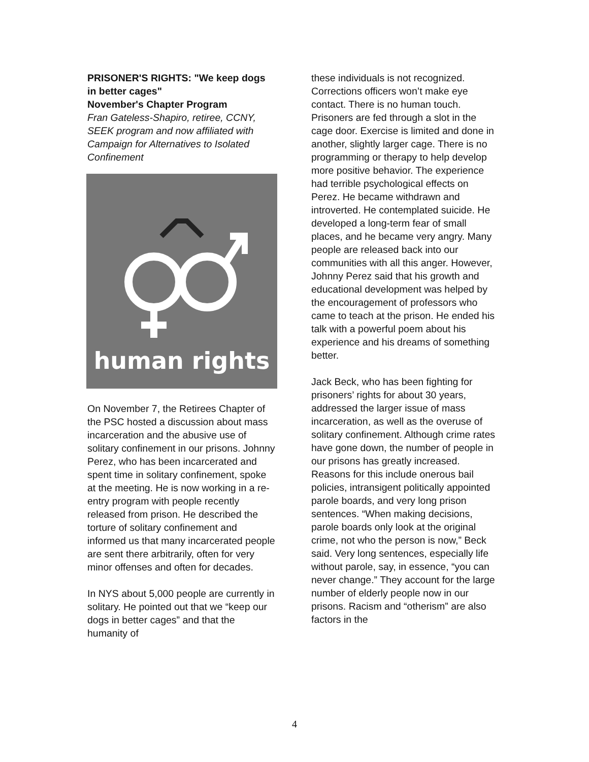PRISONER'S RIGHTS: "We keep dogs in better cages"
November's Chapter Program
Fran Gateless-Shapiro, retiree, CCNY, SEEK program and now affiliated with Campaign for Alternatives to Isolated Confinement
human rights
On November 7, the Retirees Chapter of the PSC hosted a discussion about mass incarceration and the abusive use of solitary confinement in our prisons. Johnny Perez, who has been incarcerated and spent time in solitary confinement, spoke at the meeting. He is now working in a re-entry program with people recently released from prison. He described the torture of solitary confinement and informed us that many incarcerated people are sent there arbitrarily, often for very minor offenses and often for decades.
In NYS about 5,000 people are currently in solitary. He pointed out that we “keep our dogs in better cages” and that the humanity of
these individuals is not recognized. Corrections officers won’t make eye contact. There is no human touch. Prisoners are fed through a slot in the cage door. Exercise is limited and done in another, slightly larger cage. There is no programming or therapy to help develop more positive behavior. The experience had terrible psychological effects on Perez. He became withdrawn and introverted. He contemplated suicide. He developed a long-term fear of small places, and he became very angry. Many people are released back into our communities with all this anger. However, Johnny Perez said that his growth and educational development was helped by the encouragement of professors who came to teach at the prison. He ended his talk with a powerful poem about his experience and his dreams of something better.
Jack Beck, who has been fighting for prisoners’ rights for about 30 years, addressed the larger issue of mass incarceration, as well as the overuse of solitary confinement. Although crime rates have gone down, the number of people in our prisons has greatly increased. Reasons for this include onerous bail policies, intransigent politically appointed parole boards, and very long prison sentences. “When making decisions, parole boards only look at the original crime, not who the person is now,” Beck said. Very long sentences, especially life without parole, say, in essence, “you can never change.” They account for the large number of elderly people now in our prisons. Racism and “otherism” are also factors in the
4